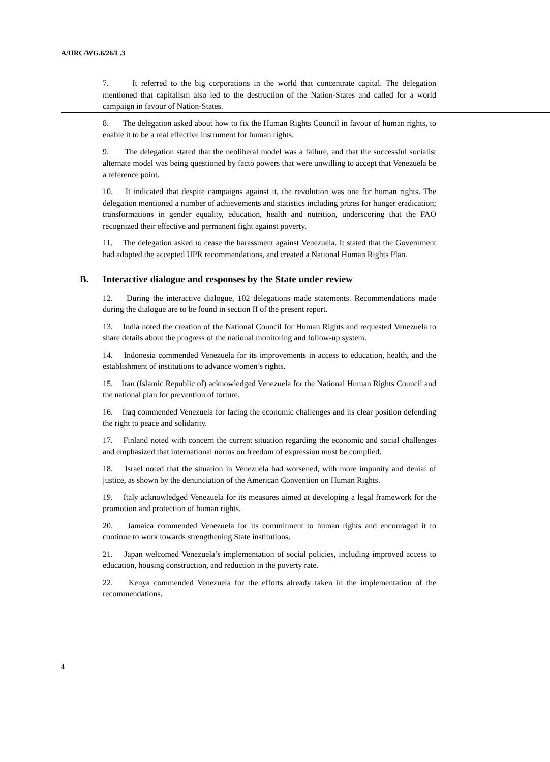A/HRC/WG.6/26/L.3
7. It referred to the big corporations in the world that concentrate capital. The delegation mentioned that capitalism also led to the destruction of the Nation-States and called for a world campaign in favour of Nation-States.
8. The delegation asked about how to fix the Human Rights Council in favour of human rights, to enable it to be a real effective instrument for human rights.
9. The delegation stated that the neoliberal model was a failure, and that the successful socialist alternate model was being questioned by facto powers that were unwilling to accept that Venezuela be a reference point.
10. It indicated that despite campaigns against it, the revolution was one for human rights. The delegation mentioned a number of achievements and statistics including prizes for hunger eradication; transformations in gender equality, education, health and nutrition, underscoring that the FAO recognized their effective and permanent fight against poverty.
11. The delegation asked to cease the harassment against Venezuela. It stated that the Government had adopted the accepted UPR recommendations, and created a National Human Rights Plan.
B. Interactive dialogue and responses by the State under review
12. During the interactive dialogue, 102 delegations made statements. Recommendations made during the dialogue are to be found in section II of the present report.
13. India noted the creation of the National Council for Human Rights and requested Venezuela to share details about the progress of the national monitoring and follow-up system.
14. Indonesia commended Venezuela for its improvements in access to education, health, and the establishment of institutions to advance women’s rights.
15. Iran (Islamic Republic of) acknowledged Venezuela for the National Human Rights Council and the national plan for prevention of torture.
16. Iraq commended Venezuela for facing the economic challenges and its clear position defending the right to peace and solidarity.
17. Finland noted with concern the current situation regarding the economic and social challenges and emphasized that international norms on freedom of expression must be complied.
18. Israel noted that the situation in Venezuela had worsened, with more impunity and denial of justice, as shown by the denunciation of the American Convention on Human Rights.
19. Italy acknowledged Venezuela for its measures aimed at developing a legal framework for the promotion and protection of human rights.
20. Jamaica commended Venezuela for its commitment to human rights and encouraged it to continue to work towards strengthening State institutions.
21. Japan welcomed Venezuela’s implementation of social policies, including improved access to education, housing construction, and reduction in the poverty rate.
22. Kenya commended Venezuela for the efforts already taken in the implementation of the recommendations.
4